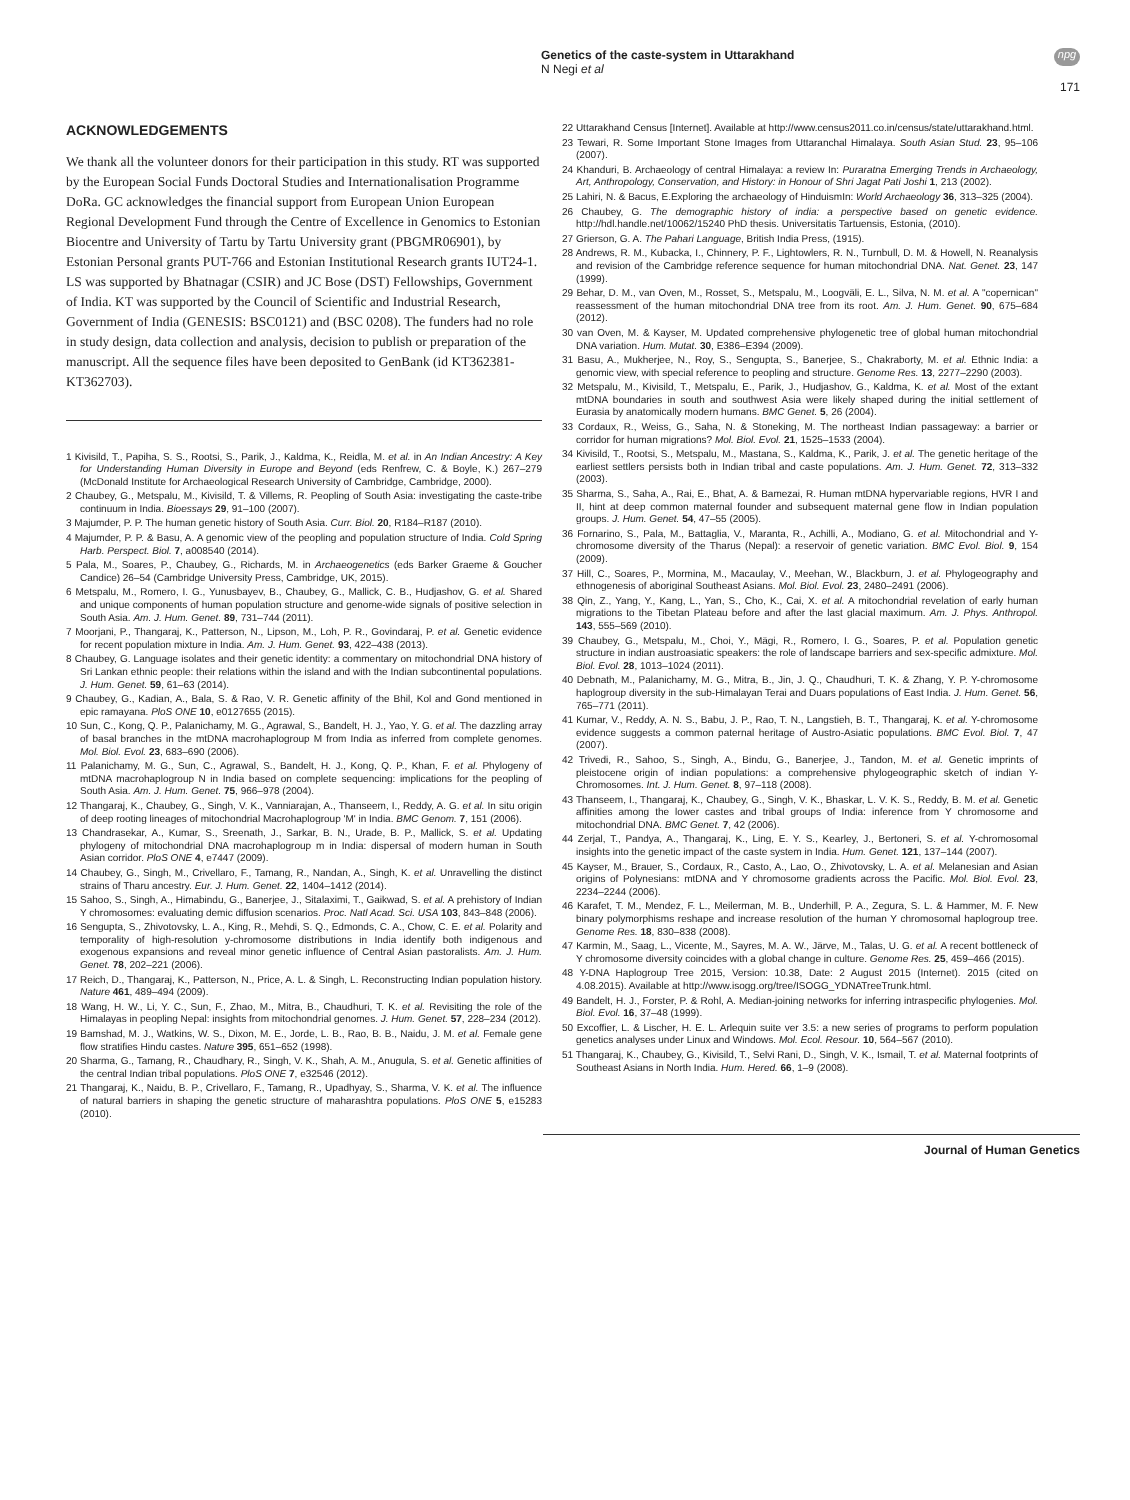Genetics of the caste-system in Uttarakhand
N Negi et al
npg
171
ACKNOWLEDGEMENTS
We thank all the volunteer donors for their participation in this study. RT was supported by the European Social Funds Doctoral Studies and Internationalisation Programme DoRa. GC acknowledges the financial support from European Union European Regional Development Fund through the Centre of Excellence in Genomics to Estonian Biocentre and University of Tartu by Tartu University grant (PBGMR06901), by Estonian Personal grants PUT-766 and Estonian Institutional Research grants IUT24-1. LS was supported by Bhatnagar (CSIR) and JC Bose (DST) Fellowships, Government of India. KT was supported by the Council of Scientific and Industrial Research, Government of India (GENESIS: BSC0121) and (BSC 0208). The funders had no role in study design, data collection and analysis, decision to publish or preparation of the manuscript. All the sequence files have been deposited to GenBank (id KT362381-KT362703).
1 Kivisild, T., Papiha, S. S., Rootsi, S., Parik, J., Kaldma, K., Reidla, M. et al. in An Indian Ancestry: A Key for Understanding Human Diversity in Europe and Beyond (eds Renfrew, C. & Boyle, K.) 267–279 (McDonald Institute for Archaeological Research University of Cambridge, Cambridge, 2000).
2 Chaubey, G., Metspalu, M., Kivisild, T. & Villems, R. Peopling of South Asia: investigating the caste-tribe continuum in India. Bioessays 29, 91–100 (2007).
3 Majumder, P. P. The human genetic history of South Asia. Curr. Biol. 20, R184–R187 (2010).
4 Majumder, P. P. & Basu, A. A genomic view of the peopling and population structure of India. Cold Spring Harb. Perspect. Biol. 7, a008540 (2014).
5 Pala, M., Soares, P., Chaubey, G., Richards, M. in Archaeogenetics (eds Barker Graeme & Goucher Candice) 26–54 (Cambridge University Press, Cambridge, UK, 2015).
6 Metspalu, M., Romero, I. G., Yunusbayev, B., Chaubey, G., Mallick, C. B., Hudjashov, G. et al. Shared and unique components of human population structure and genome-wide signals of positive selection in South Asia. Am. J. Hum. Genet. 89, 731–744 (2011).
7 Moorjani, P., Thangaraj, K., Patterson, N., Lipson, M., Loh, P. R., Govindaraj, P. et al. Genetic evidence for recent population mixture in India. Am. J. Hum. Genet. 93, 422–438 (2013).
8 Chaubey, G. Language isolates and their genetic identity: a commentary on mitochondrial DNA history of Sri Lankan ethnic people: their relations within the island and with the Indian subcontinental populations. J. Hum. Genet. 59, 61–63 (2014).
9 Chaubey, G., Kadian, A., Bala, S. & Rao, V. R. Genetic affinity of the Bhil, Kol and Gond mentioned in epic ramayana. PloS ONE 10, e0127655 (2015).
10 Sun, C., Kong, Q. P., Palanichamy, M. G., Agrawal, S., Bandelt, H. J., Yao, Y. G. et al. The dazzling array of basal branches in the mtDNA macrohaplogroup M from India as inferred from complete genomes. Mol. Biol. Evol. 23, 683–690 (2006).
11 Palanichamy, M. G., Sun, C., Agrawal, S., Bandelt, H. J., Kong, Q. P., Khan, F. et al. Phylogeny of mtDNA macrohaplogroup N in India based on complete sequencing: implications for the peopling of South Asia. Am. J. Hum. Genet. 75, 966–978 (2004).
12 Thangaraj, K., Chaubey, G., Singh, V. K., Vanniarajan, A., Thanseem, I., Reddy, A. G. et al. In situ origin of deep rooting lineages of mitochondrial Macrohaplogroup 'M' in India. BMC Genom. 7, 151 (2006).
13 Chandrasekar, A., Kumar, S., Sreenath, J., Sarkar, B. N., Urade, B. P., Mallick, S. et al. Updating phylogeny of mitochondrial DNA macrohaplogroup m in India: dispersal of modern human in South Asian corridor. PloS ONE 4, e7447 (2009).
14 Chaubey, G., Singh, M., Crivellaro, F., Tamang, R., Nandan, A., Singh, K. et al. Unravelling the distinct strains of Tharu ancestry. Eur. J. Hum. Genet. 22, 1404–1412 (2014).
15 Sahoo, S., Singh, A., Himabindu, G., Banerjee, J., Sitalaximi, T., Gaikwad, S. et al. A prehistory of Indian Y chromosomes: evaluating demic diffusion scenarios. Proc. Natl Acad. Sci. USA 103, 843–848 (2006).
16 Sengupta, S., Zhivotovsky, L. A., King, R., Mehdi, S. Q., Edmonds, C. A., Chow, C. E. et al. Polarity and temporality of high-resolution y-chromosome distributions in India identify both indigenous and exogenous expansions and reveal minor genetic influence of Central Asian pastoralists. Am. J. Hum. Genet. 78, 202–221 (2006).
17 Reich, D., Thangaraj, K., Patterson, N., Price, A. L. & Singh, L. Reconstructing Indian population history. Nature 461, 489–494 (2009).
18 Wang, H. W., Li, Y. C., Sun, F., Zhao, M., Mitra, B., Chaudhuri, T. K. et al. Revisiting the role of the Himalayas in peopling Nepal: insights from mitochondrial genomes. J. Hum. Genet. 57, 228–234 (2012).
19 Bamshad, M. J., Watkins, W. S., Dixon, M. E., Jorde, L. B., Rao, B. B., Naidu, J. M. et al. Female gene flow stratifies Hindu castes. Nature 395, 651–652 (1998).
20 Sharma, G., Tamang, R., Chaudhary, R., Singh, V. K., Shah, A. M., Anugula, S. et al. Genetic affinities of the central Indian tribal populations. PloS ONE 7, e32546 (2012).
21 Thangaraj, K., Naidu, B. P., Crivellaro, F., Tamang, R., Upadhyay, S., Sharma, V. K. et al. The influence of natural barriers in shaping the genetic structure of maharashtra populations. PloS ONE 5, e15283 (2010).
22 Uttarakhand Census [Internet]. Available at http://www.census2011.co.in/census/state/uttarakhand.html.
23 Tewari, R. Some Important Stone Images from Uttaranchal Himalaya. South Asian Stud. 23, 95–106 (2007).
24 Khanduri, B. Archaeology of central Himalaya: a review In: Puraratna Emerging Trends in Archaeology, Art, Anthropology, Conservation, and History: in Honour of Shri Jagat Pati Joshi 1, 213 (2002).
25 Lahiri, N. & Bacus, E.Exploring the archaeology of HinduismIn: World Archaeology 36, 313–325 (2004).
26 Chaubey, G. The demographic history of india: a perspective based on genetic evidence. http://hdl.handle.net/10062/15240 PhD thesis. Universitatis Tartuensis, Estonia, (2010).
27 Grierson, G. A. The Pahari Language, British India Press, (1915).
28 Andrews, R. M., Kubacka, I., Chinnery, P. F., Lightowlers, R. N., Turnbull, D. M. & Howell, N. Reanalysis and revision of the Cambridge reference sequence for human mitochondrial DNA. Nat. Genet. 23, 147 (1999).
29 Behar, D. M., van Oven, M., Rosset, S., Metspalu, M., Loogväli, E. L., Silva, N. M. et al. A "copernican" reassessment of the human mitochondrial DNA tree from its root. Am. J. Hum. Genet. 90, 675–684 (2012).
30 van Oven, M. & Kayser, M. Updated comprehensive phylogenetic tree of global human mitochondrial DNA variation. Hum. Mutat. 30, E386–E394 (2009).
31 Basu, A., Mukherjee, N., Roy, S., Sengupta, S., Banerjee, S., Chakraborty, M. et al. Ethnic India: a genomic view, with special reference to peopling and structure. Genome Res. 13, 2277–2290 (2003).
32 Metspalu, M., Kivisild, T., Metspalu, E., Parik, J., Hudjashov, G., Kaldma, K. et al. Most of the extant mtDNA boundaries in south and southwest Asia were likely shaped during the initial settlement of Eurasia by anatomically modern humans. BMC Genet. 5, 26 (2004).
33 Cordaux, R., Weiss, G., Saha, N. & Stoneking, M. The northeast Indian passageway: a barrier or corridor for human migrations? Mol. Biol. Evol. 21, 1525–1533 (2004).
34 Kivisild, T., Rootsi, S., Metspalu, M., Mastana, S., Kaldma, K., Parik, J. et al. The genetic heritage of the earliest settlers persists both in Indian tribal and caste populations. Am. J. Hum. Genet. 72, 313–332 (2003).
35 Sharma, S., Saha, A., Rai, E., Bhat, A. & Bamezai, R. Human mtDNA hypervariable regions, HVR I and II, hint at deep common maternal founder and subsequent maternal gene flow in Indian population groups. J. Hum. Genet. 54, 47–55 (2005).
36 Fornarino, S., Pala, M., Battaglia, V., Maranta, R., Achilli, A., Modiano, G. et al. Mitochondrial and Y-chromosome diversity of the Tharus (Nepal): a reservoir of genetic variation. BMC Evol. Biol. 9, 154 (2009).
37 Hill, C., Soares, P., Mormina, M., Macaulay, V., Meehan, W., Blackburn, J. et al. Phylogeography and ethnogenesis of aboriginal Southeast Asians. Mol. Biol. Evol. 23, 2480–2491 (2006).
38 Qin, Z., Yang, Y., Kang, L., Yan, S., Cho, K., Cai, X. et al. A mitochondrial revelation of early human migrations to the Tibetan Plateau before and after the last glacial maximum. Am. J. Phys. Anthropol. 143, 555–569 (2010).
39 Chaubey, G., Metspalu, M., Choi, Y., Mägi, R., Romero, I. G., Soares, P. et al. Population genetic structure in indian austroasiatic speakers: the role of landscape barriers and sex-specific admixture. Mol. Biol. Evol. 28, 1013–1024 (2011).
40 Debnath, M., Palanichamy, M. G., Mitra, B., Jin, J. Q., Chaudhuri, T. K. & Zhang, Y. P. Y-chromosome haplogroup diversity in the sub-Himalayan Terai and Duars populations of East India. J. Hum. Genet. 56, 765–771 (2011).
41 Kumar, V., Reddy, A. N. S., Babu, J. P., Rao, T. N., Langstieh, B. T., Thangaraj, K. et al. Y-chromosome evidence suggests a common paternal heritage of Austro-Asiatic populations. BMC Evol. Biol. 7, 47 (2007).
42 Trivedi, R., Sahoo, S., Singh, A., Bindu, G., Banerjee, J., Tandon, M. et al. Genetic imprints of pleistocene origin of indian populations: a comprehensive phylogeographic sketch of indian Y-Chromosomes. Int. J. Hum. Genet. 8, 97–118 (2008).
43 Thanseem, I., Thangaraj, K., Chaubey, G., Singh, V. K., Bhaskar, L. V. K. S., Reddy, B. M. et al. Genetic affinities among the lower castes and tribal groups of India: inference from Y chromosome and mitochondrial DNA. BMC Genet. 7, 42 (2006).
44 Zerjal, T., Pandya, A., Thangaraj, K., Ling, E. Y. S., Kearley, J., Bertoneri, S. et al. Y-chromosomal insights into the genetic impact of the caste system in India. Hum. Genet. 121, 137–144 (2007).
45 Kayser, M., Brauer, S., Cordaux, R., Casto, A., Lao, O., Zhivotovsky, L. A. et al. Melanesian and Asian origins of Polynesians: mtDNA and Y chromosome gradients across the Pacific. Mol. Biol. Evol. 23, 2234–2244 (2006).
46 Karafet, T. M., Mendez, F. L., Meilerman, M. B., Underhill, P. A., Zegura, S. L. & Hammer, M. F. New binary polymorphisms reshape and increase resolution of the human Y chromosomal haplogroup tree. Genome Res. 18, 830–838 (2008).
47 Karmin, M., Saag, L., Vicente, M., Sayres, M. A. W., Järve, M., Talas, U. G. et al. A recent bottleneck of Y chromosome diversity coincides with a global change in culture. Genome Res. 25, 459–466 (2015).
48 Y-DNA Haplogroup Tree 2015, Version: 10.38, Date: 2 August 2015 (Internet). 2015 (cited on 4.08.2015). Available at http://www.isogg.org/tree/ISOGG_YDNATreeTrunk.html.
49 Bandelt, H. J., Forster, P. & Rohl, A. Median-joining networks for inferring intraspecific phylogenies. Mol. Biol. Evol. 16, 37–48 (1999).
50 Excoffier, L. & Lischer, H. E. L. Arlequin suite ver 3.5: a new series of programs to perform population genetics analyses under Linux and Windows. Mol. Ecol. Resour. 10, 564–567 (2010).
51 Thangaraj, K., Chaubey, G., Kivisild, T., Selvi Rani, D., Singh, V. K., Ismail, T. et al. Maternal footprints of Southeast Asians in North India. Hum. Hered. 66, 1–9 (2008).
Journal of Human Genetics